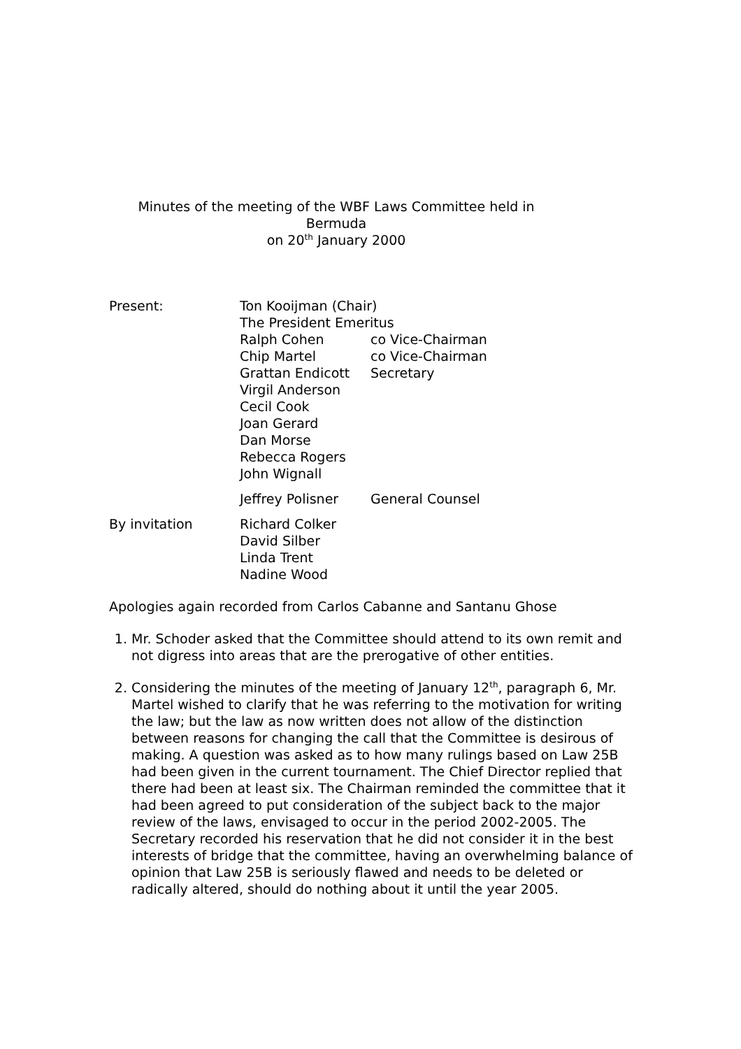Minutes of the meeting of the WBF Laws Committee held in Bermuda
on 20<sup>th</sup> January 2000
| Present: | Ton Kooijman (Chair) | |
| | The President Emeritus | |
| | Ralph Cohen | co Vice-Chairman |
| | Chip Martel | co Vice-Chairman |
| | Grattan Endicott | Secretary |
| | Virgil Anderson | |
| | Cecil Cook | |
| | Joan Gerard | |
| | Dan Morse | |
| | Rebecca Rogers | |
| | John Wignall | |
| | Jeffrey Polisner | General Counsel |
| By invitation | Richard Colker | |
| | David Silber | |
| | Linda Trent | |
| | Nadine Wood | |
Apologies again recorded from Carlos Cabanne and Santanu Ghose
1. Mr. Schoder asked that the Committee should attend to its own remit and not digress into areas that are the prerogative of other entities.
2. Considering the minutes of the meeting of January 12<sup>th</sup>, paragraph 6, Mr. Martel wished to clarify that he was referring to the motivation for writing the law; but the law as now written does not allow of the distinction between reasons for changing the call that the Committee is desirous of making. A question was asked as to how many rulings based on Law 25B had been given in the current tournament. The Chief Director replied that there had been at least six. The Chairman reminded the committee that it had been agreed to put consideration of the subject back to the major review of the laws, envisaged to occur in the period 2002-2005. The Secretary recorded his reservation that he did not consider it in the best interests of bridge that the committee, having an overwhelming balance of opinion that Law 25B is seriously flawed and needs to be deleted or radically altered, should do nothing about it until the year 2005.